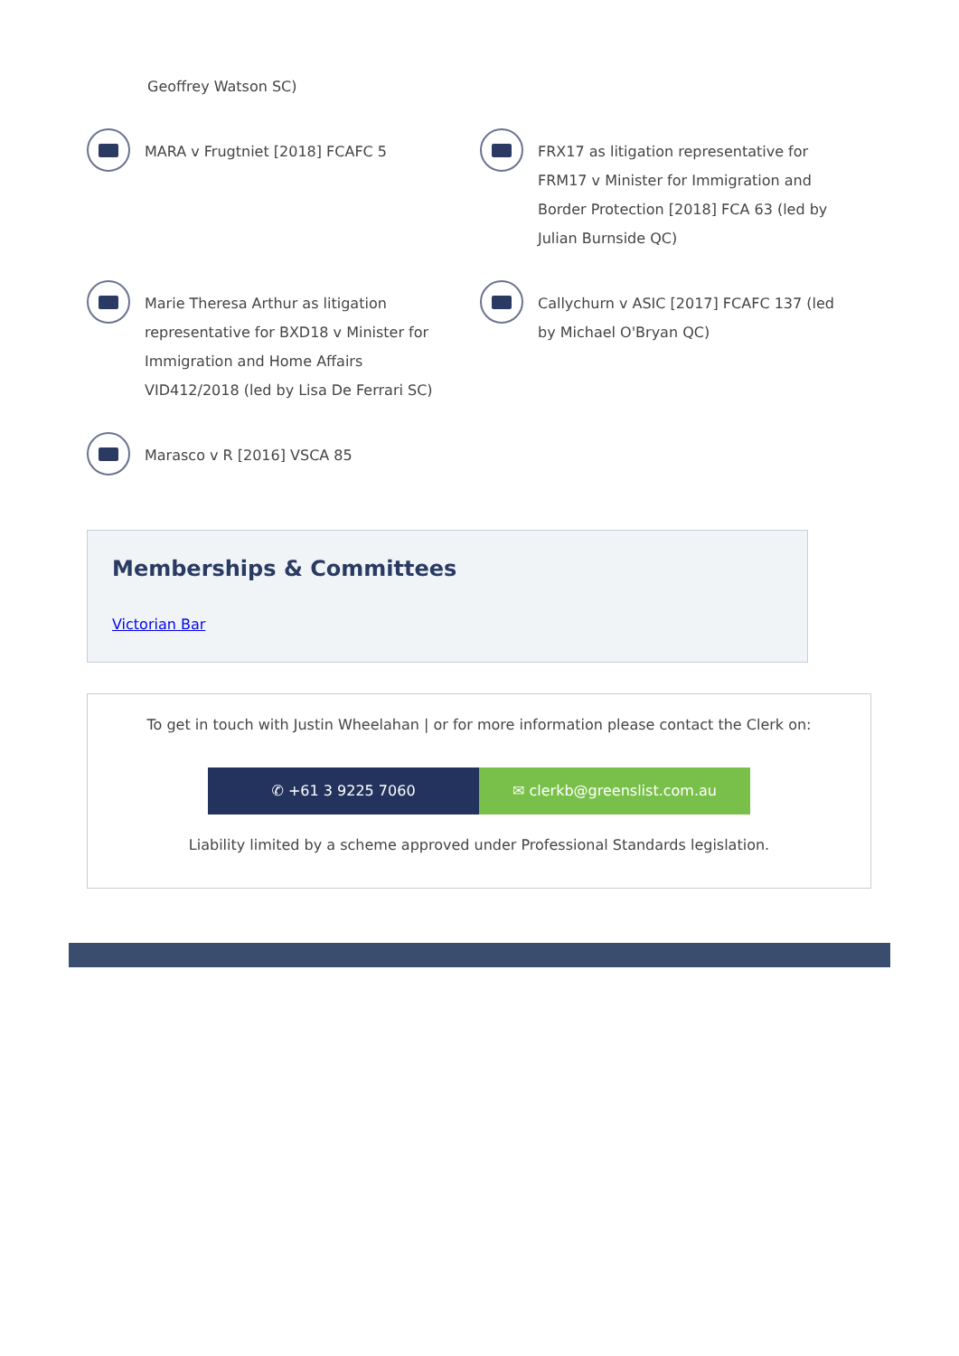Geoffrey Watson SC)
MARA v Frugtniet [2018] FCAFC 5
FRX17 as litigation representative for FRM17 v Minister for Immigration and Border Protection [2018] FCA 63 (led by Julian Burnside QC)
Marie Theresa Arthur as litigation representative for BXD18 v Minister for Immigration and Home Affairs VID412/2018 (led by Lisa De Ferrari SC)
Callychurn v ASIC [2017] FCAFC 137 (led by Michael O'Bryan QC)
Marasco v R [2016] VSCA 85
Memberships & Committees
Victorian Bar
To get in touch with Justin Wheelahan | or for more information please contact the Clerk on:
✆ +61 3 9225 7060 ✉ clerkb@greenslist.com.au
Liability limited by a scheme approved under Professional Standards legislation.